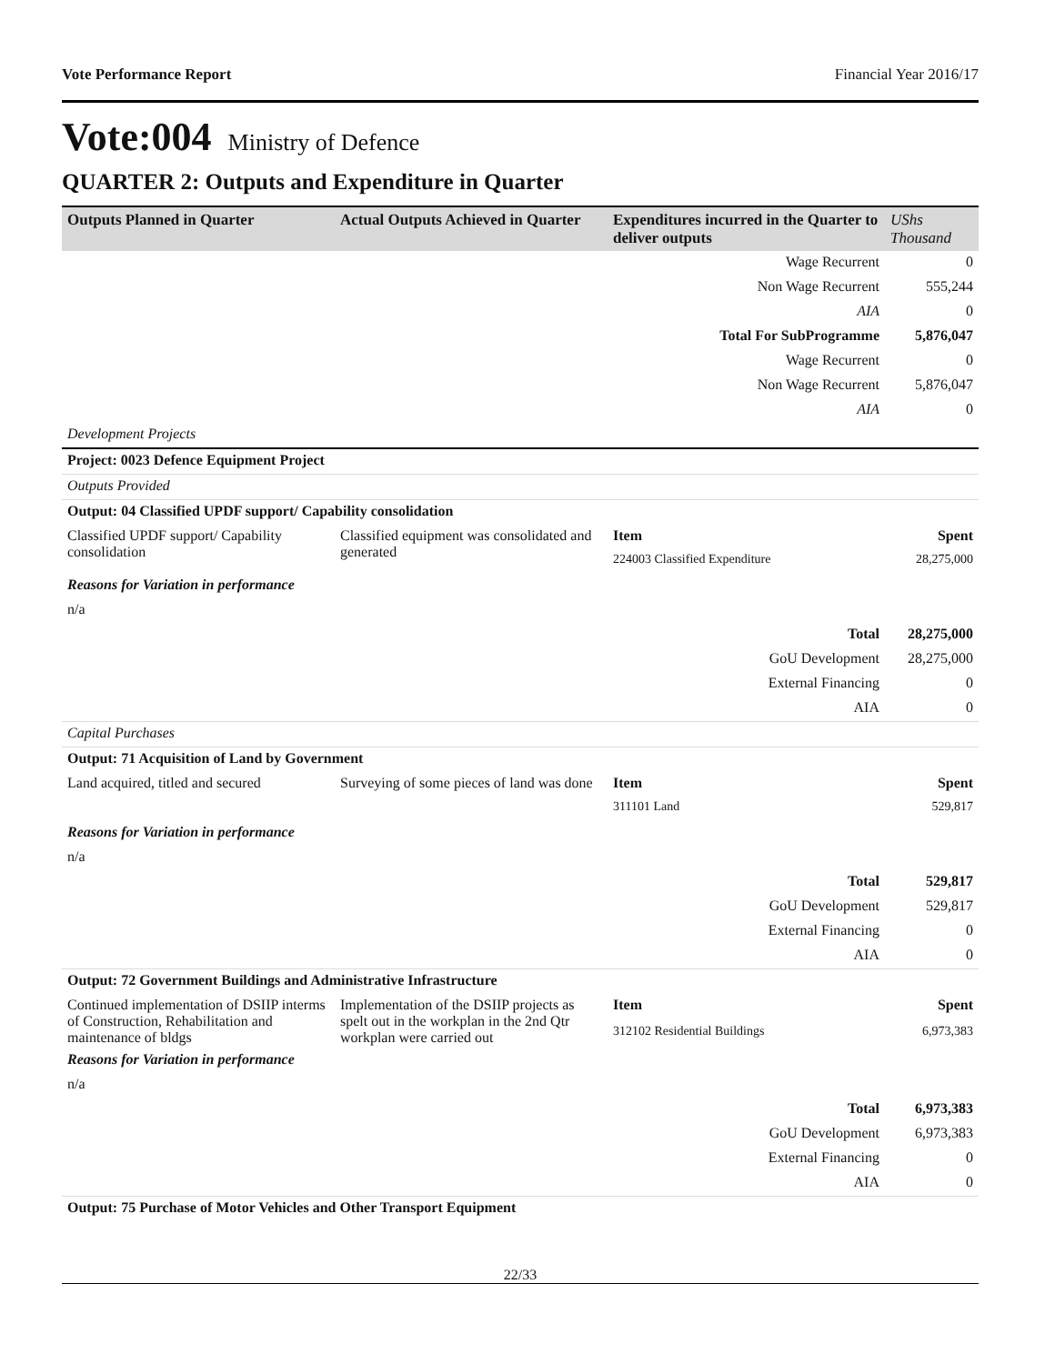Vote Performance Report Financial Year 2016/17
Vote:004 Ministry of Defence
QUARTER 2: Outputs and Expenditure in Quarter
| Outputs Planned in Quarter | Actual Outputs Achieved in Quarter | Expenditures incurred in the Quarter to deliver outputs | UShs Thousand |
| --- | --- | --- | --- |
| | | Wage Recurrent | 0 |
| | | Non Wage Recurrent | 555,244 |
| | | AIA | 0 |
| | | Total For SubProgramme | 5,876,047 |
| | | Wage Recurrent | 0 |
| | | Non Wage Recurrent | 5,876,047 |
| | | AIA | 0 |
| Development Projects | | | |
| Project: 0023 Defence Equipment Project | | | |
| Outputs Provided | | | |
| Output: 04 Classified UPDF support/ Capability consolidation | | | |
| Classified UPDF support/ Capability consolidation | Classified equipment was consolidated and generated | Item | Spent |
| | | 224003 Classified Expenditure | 28,275,000 |
| Reasons for Variation in performance | | | |
| n/a | | | |
| | | Total | 28,275,000 |
| | | GoU Development | 28,275,000 |
| | | External Financing | 0 |
| | | AIA | 0 |
| Capital Purchases | | | |
| Output: 71 Acquisition of Land by Government | | | |
| Land acquired, titled and secured | Surveying of some pieces of land was done | Item | Spent |
| | | 311101 Land | 529,817 |
| Reasons for Variation in performance | | | |
| n/a | | | |
| | | Total | 529,817 |
| | | GoU Development | 529,817 |
| | | External Financing | 0 |
| | | AIA | 0 |
| Output: 72 Government Buildings and Administrative Infrastructure | | | |
| Continued implementation of DSIIP interms of Construction, Rehabilitation and maintenance of bldgs | Implementation of the DSIIP projects as spelt out in the workplan in the 2nd Qtr workplan were carried out | Item | Spent |
| | | 312102 Residential Buildings | 6,973,383 |
| Reasons for Variation in performance | | | |
| n/a | | | |
| | | Total | 6,973,383 |
| | | GoU Development | 6,973,383 |
| | | External Financing | 0 |
| | | AIA | 0 |
| Output: 75 Purchase of Motor Vehicles and Other Transport Equipment | | | |
22/33